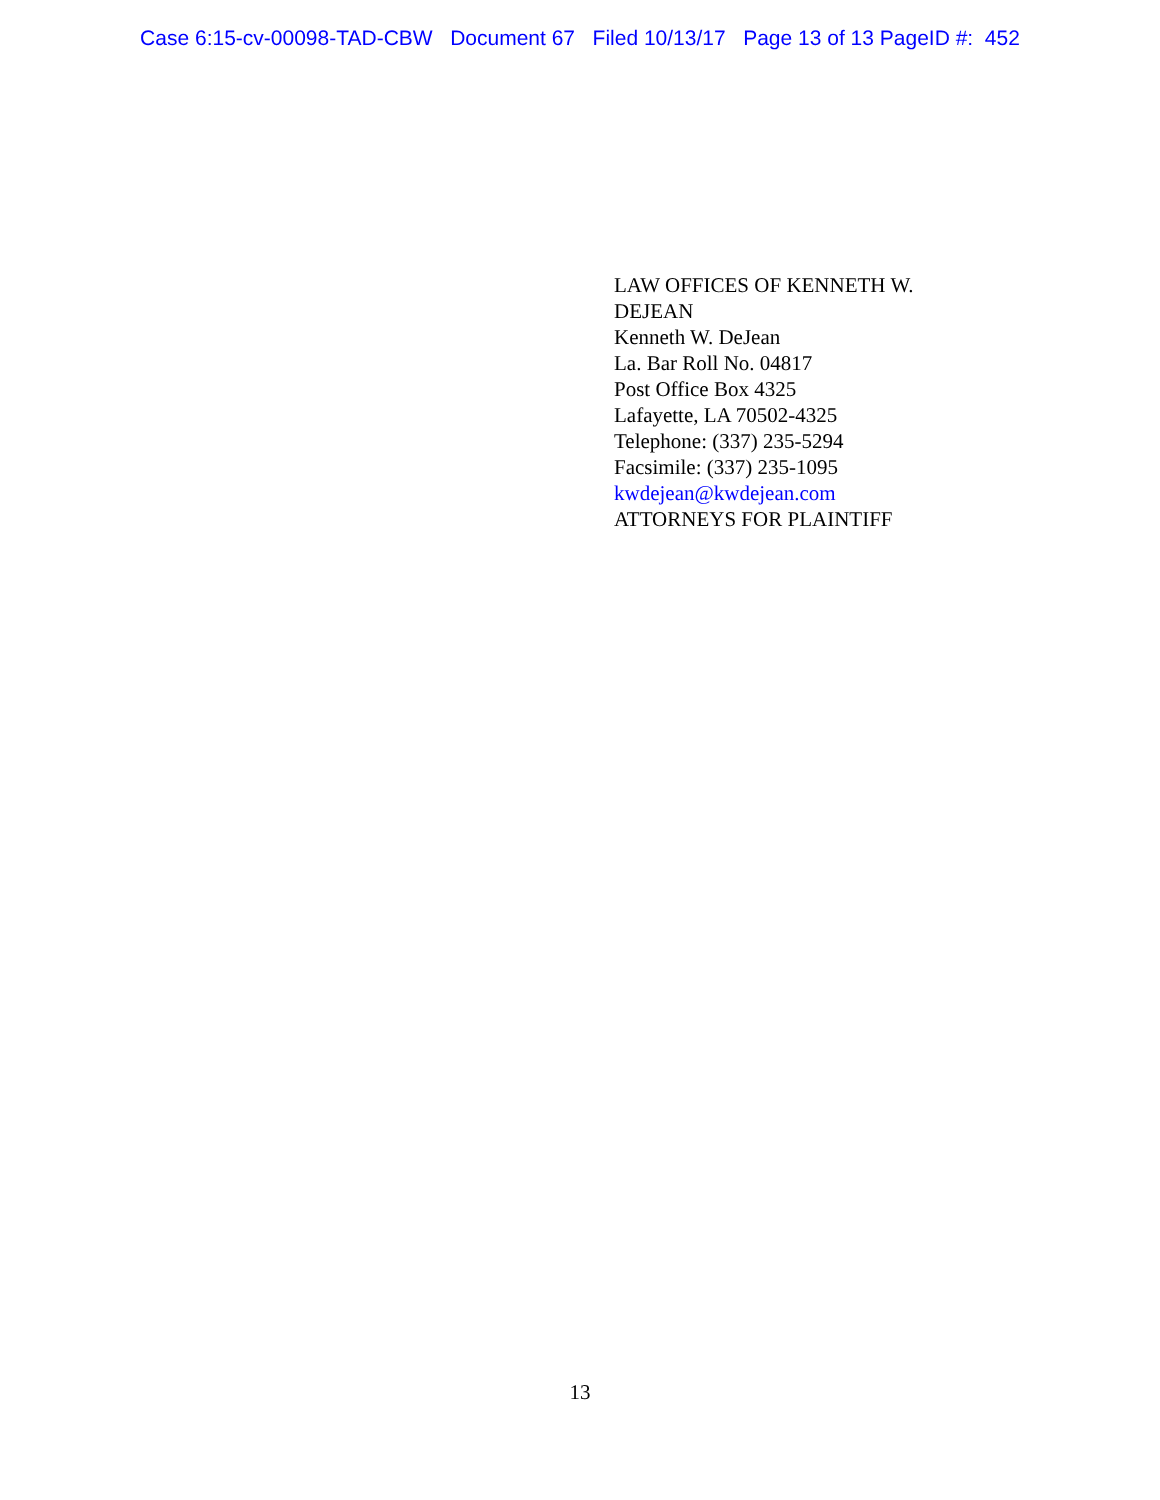Case 6:15-cv-00098-TAD-CBW Document 67 Filed 10/13/17 Page 13 of 13 PageID #: 452
LAW OFFICES OF KENNETH W. DEJEAN
Kenneth W. DeJean
La. Bar Roll No. 04817
Post Office Box 4325
Lafayette, LA 70502-4325
Telephone: (337) 235-5294
Facsimile: (337) 235-1095
kwdejean@kwdejean.com
ATTORNEYS FOR PLAINTIFF
13